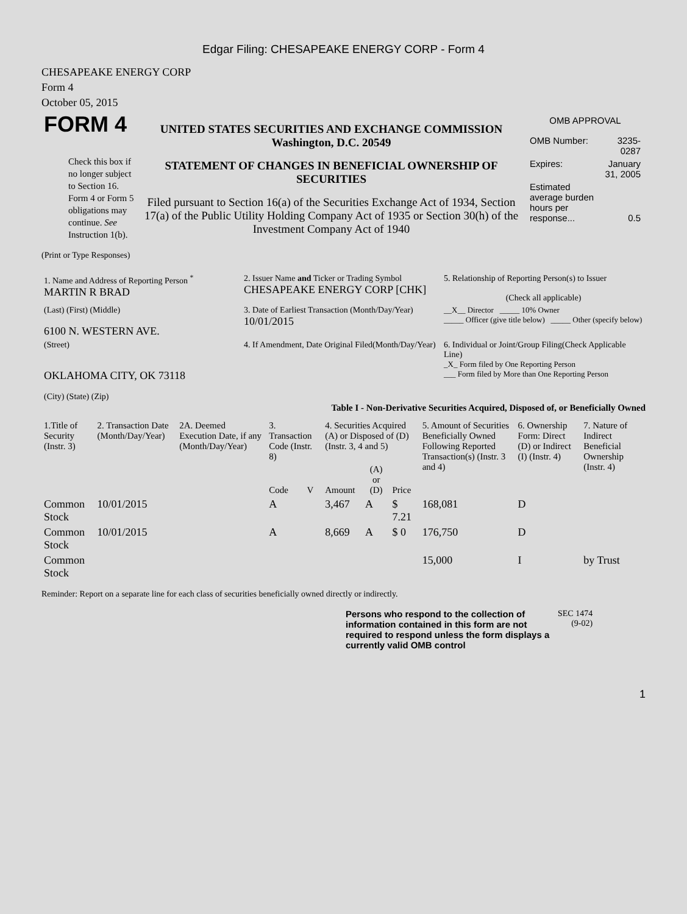Edgar Filing: CHESAPEAKE ENERGY CORP - Form 4
CHESAPEAKE ENERGY CORP
Form 4
October 05, 2015
| FORM 4 Check this box if no longer subject to Section 16. Form 4 or Form 5 obligations may continue. See Instruction 1(b). | UNITED STATES SECURITIES AND EXCHANGE COMMISSION Washington, D.C. 20549 STATEMENT OF CHANGES IN BENEFICIAL OWNERSHIP OF SECURITIES Filed pursuant to Section 16(a) of the Securities Exchange Act of 1934, Section 17(a) of the Public Utility Holding Company Act of 1935 or Section 30(h) of the Investment Company Act of 1940 | OMB APPROVAL / OMB Number: / 3235-0287 / / Expires: / January 31, 2005 / / Estimated average burden hours per response... / 0.5 / |
(Print or Type Responses)
| 1. Name and Address of Reporting Person <sup>*</sup> MARTIN R BRAD | 2. Issuer Name and Ticker or Trading Symbol CHESAPEAKE ENERGY CORP [CHK] | 5. Relationship of Reporting Person(s) to Issuer (Check all applicable) |
| (Last) (First) (Middle) 6100 N. WESTERN AVE. | 3. Date of Earliest Transaction (Month/Day/Year) 10/01/2015 | __X__ Director _____ 10% Owner _____ Officer (give title below) _____ Other (specify below) |
| (Street) OKLAHOMA CITY, OK 73118 (City) (State) (Zip) | 4. If Amendment, Date Original Filed(Month/Day/Year) | 6. Individual or Joint/Group Filing(Check Applicable Line) _X_ Form filed by One Reporting Person ___ Form filed by More than One Reporting Person |
Table I - Non-Derivative Securities Acquired, Disposed of, or Beneficially Owned
| 1.Title of Security (Instr. 3) | 2. Transaction Date (Month/Day/Year) | 2A. Deemed Execution Date, if any (Month/Day/Year) | 3. Transaction Code (Instr. 8) | | 4. Securities Acquired (A) or Disposed of (D) (Instr. 3, 4 and 5) | | | 5. Amount of Securities Beneficially Owned Following Reported Transaction(s) (Instr. 3 and 4) | 6. Ownership Form: Direct (D) or Indirect (I) (Instr. 4) | 7. Nature of Indirect Beneficial Ownership (Instr. 4) |
| --- | --- | --- | --- | --- | --- | --- | --- | --- | --- | --- |
| | | | Code | V | Amount | (A) or (D) | Price | | | |
| Common Stock | 10/01/2015 | | A | | 3,467 | A | $ 7.21 | 168,081 | D | |
| Common Stock | 10/01/2015 | | A | | 8,669 | A | $ 0 | 176,750 | D | |
| Common Stock | | | | | | | | 15,000 | I | by Trust |
Reminder: Report on a separate line for each class of securities beneficially owned directly or indirectly.
| Persons who respond to the collection of information contained in this form are not required to respond unless the form displays a currently valid OMB control | SEC 1474 (9-02) |
1